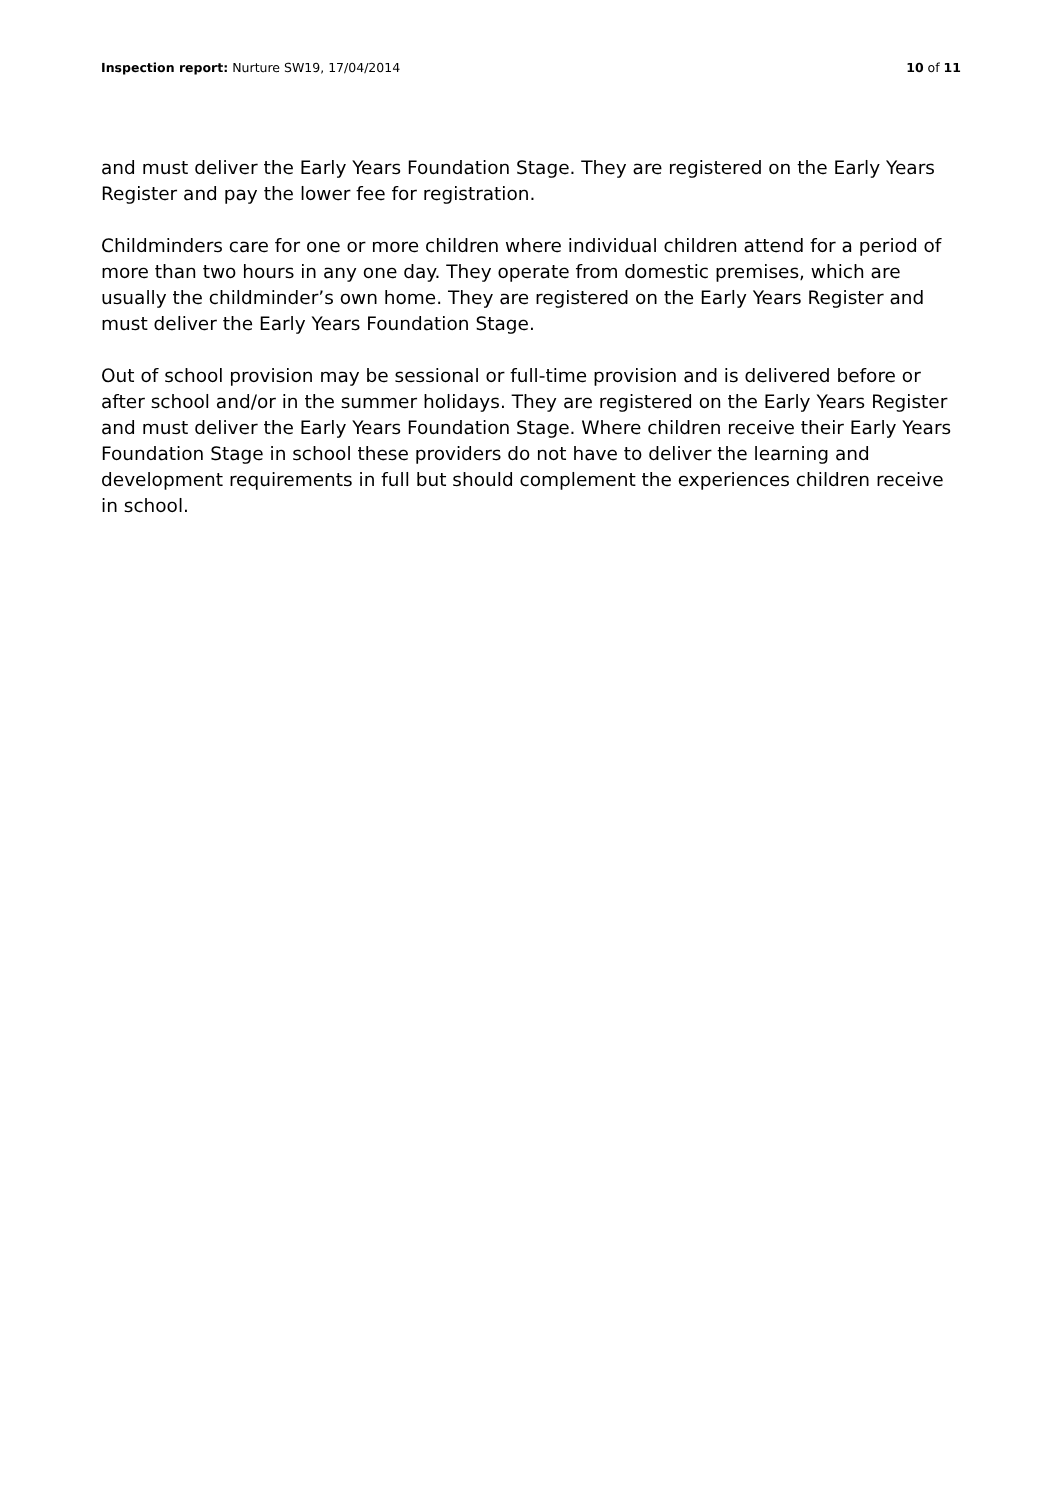Inspection report: Nurture SW19, 17/04/2014 10 of 11
and must deliver the Early Years Foundation Stage. They are registered on the Early Years Register and pay the lower fee for registration.
Childminders care for one or more children where individual children attend for a period of more than two hours in any one day. They operate from domestic premises, which are usually the childminder’s own home. They are registered on the Early Years Register and must deliver the Early Years Foundation Stage.
Out of school provision may be sessional or full-time provision and is delivered before or after school and/or in the summer holidays. They are registered on the Early Years Register and must deliver the Early Years Foundation Stage. Where children receive their Early Years Foundation Stage in school these providers do not have to deliver the learning and development requirements in full but should complement the experiences children receive in school.